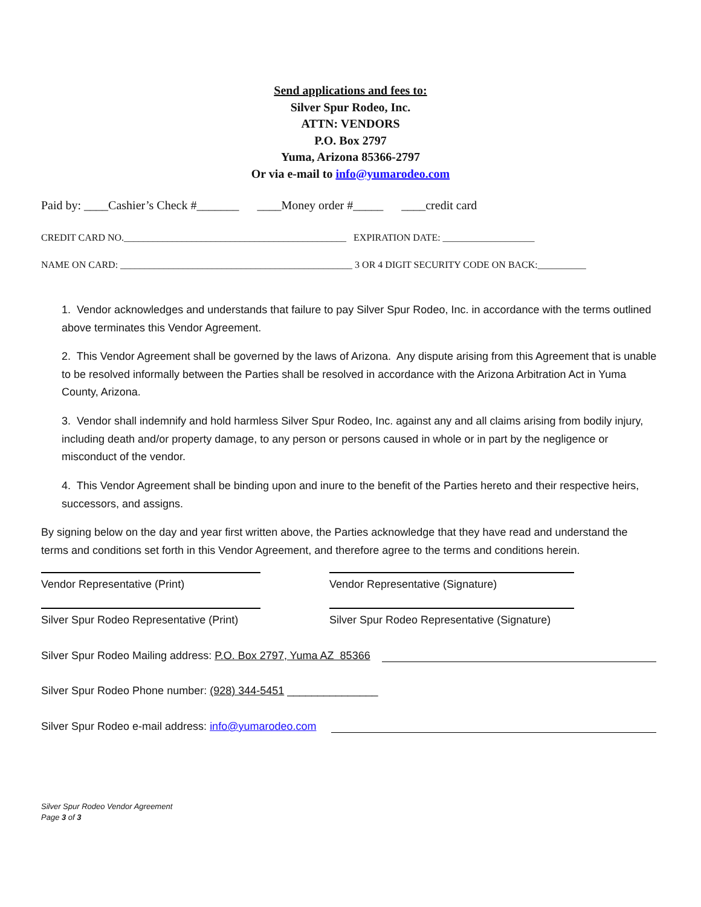Send applications and fees to:
Silver Spur Rodeo, Inc.
ATTN: VENDORS
P.O. Box 2797
Yuma, Arizona 85366-2797
Or via e-mail to info@yumarodeo.com
Paid by: ____Cashier’s Check #_______ ____Money order #_____ ____credit card
CREDIT CARD NO.______________________________________________ EXPIRATION DATE: ___________________
NAME ON CARD: ________________________________________________ 3 OR 4 DIGIT SECURITY CODE ON BACK:__________
1. Vendor acknowledges and understands that failure to pay Silver Spur Rodeo, Inc. in accordance with the terms outlined above terminates this Vendor Agreement.
2. This Vendor Agreement shall be governed by the laws of Arizona. Any dispute arising from this Agreement that is unable to be resolved informally between the Parties shall be resolved in accordance with the Arizona Arbitration Act in Yuma County, Arizona.
3. Vendor shall indemnify and hold harmless Silver Spur Rodeo, Inc. against any and all claims arising from bodily injury, including death and/or property damage, to any person or persons caused in whole or in part by the negligence or misconduct of the vendor.
4. This Vendor Agreement shall be binding upon and inure to the benefit of the Parties hereto and their respective heirs, successors, and assigns.
By signing below on the day and year first written above, the Parties acknowledge that they have read and understand the terms and conditions set forth in this Vendor Agreement, and therefore agree to the terms and conditions herein.
Vendor Representative (Print)
Vendor Representative (Signature)
Silver Spur Rodeo Representative (Print)
Silver Spur Rodeo Representative (Signature)
Silver Spur Rodeo Mailing address: P.O. Box 2797, Yuma AZ 85366
Silver Spur Rodeo Phone number: (928) 344-5451 _______________
Silver Spur Rodeo e-mail address: info@yumarodeo.com
Silver Spur Rodeo Vendor Agreement
Page 3 of 3